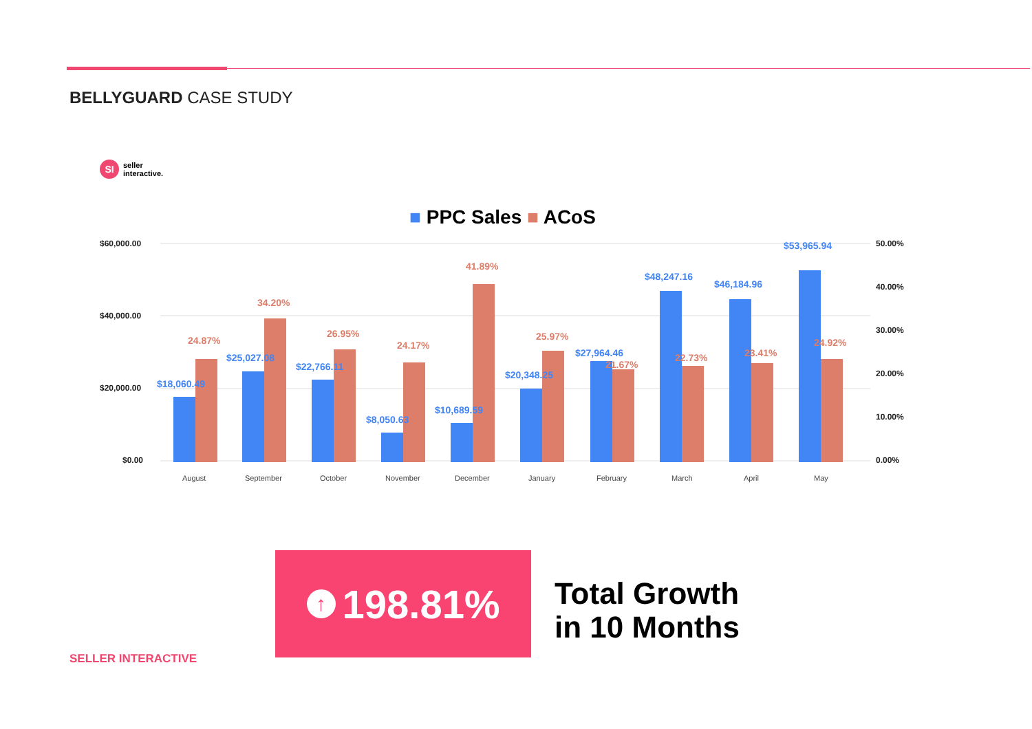BELLYGUARD CASE STUDY
SI
seller
interactive.
■ PPC Sales ■ ACoS
$60,000.00
$40,000.00
$20,000.00
$0.00
50.00%
40.00%
30.00%
20.00%
10.00%
0.00%
$18,060.49
24.87%
$25,027.08
34.20%
$22,766.11
26.95%
$8,050.63
24.17%
$10,689.59
41.89%
$20,348.25
25.97%
$27,964.46
21.67%
$48,247.16
22.73%
$46,184.96
23.41%
$53,965.94
24.92%
August
September
October
November
December
January
February
March
April
May
↑
198.81%
Total Growth
in 10 Months
SELLER INTERACTIVE